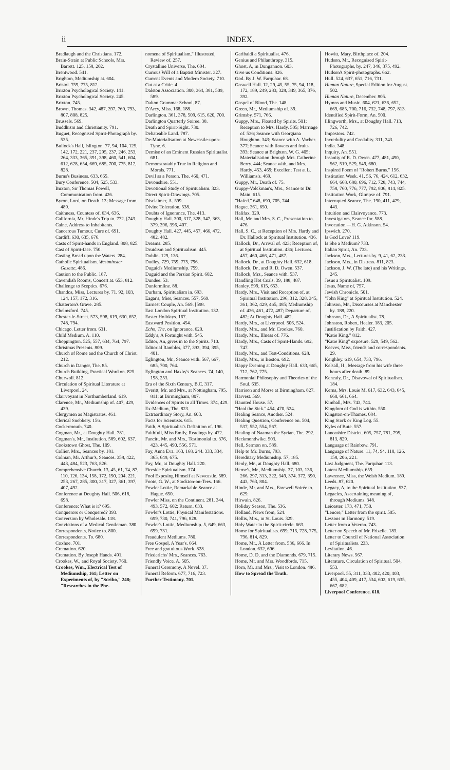ii INDEX.
Bradlaugh and the Christians. 172.
Brain-Strain at Public Schools, Mrs. Barrett. 125, 158, 202.
Brentwood. 541.
Brighton, Mediumship at. 604.
Bristol. 759, 775, 812.
Brixton Psychological Society. 141.
Brixton Psychological Society. 245.
Brixton. 745.
Brown, Thomas. 342, 487, 397, 760, 793, 807, 808, 825.
Brussels. 569.
Buddhism and Christianity. 791.
Buguet, Recognised Spirit-Photograph by. 535.
Bullock's Hall, Islington. 77, 94, 104, 125, 142, 172, 221, 237, 295, 237, 246, 253, 264, 333, 365, 391, 398, 460, 541, 604, 612, 628, 654, 669, 685, 700, 775, 812, 828.
Burns's Business. 633, 665.
Bury Conference. 504, 525, 533.
Buxton, Sir Thomas Fowell, Communication from. 426.
Byron, Lord, on Death. 13; Message from. 489.
Caithness, Countess of. 634, 636.
California, Mr. Hinde's Trip to. 772. [743.
Calne, Address to Inhabitants.
Cancerous Tumour, Cure of. 691.
Cardiff. 630, 635, 676.
Casts of Spirit-hands in England. 808, 825.
Cast of Spirit-face. 750.
Casting Bread upon the Waters. 284.
Catholic Spiritualism. Westminster Gazette, 486.
Caution to the Public. 187.
Cavendish Rooms, Concert at. 653, 812.
Challenge to Sceptics. 676.
Chandos, Miss, Lectures by. 71. 92, 103, 124, 157, 172, 316.
Chatterton's Grave. 285.
Chelmsford. 745.
Chester-le-Street. 573, 598, 619, 630, 652, 748, 794.
Chicago. Letter from. 631.
Child Medium, A. 110.
Choppington. 525, 557, 634, 764, 797.
Christmas Presents. 809.
Church of Rome and the Church of Christ. 212.
Church in Danger, The. 85.
Church Building, Practical Word on. 825.
Churwoll. 812.
Circulation of Spiritual Literature at Liverpool. 24.
Clairvoyant in Northumberland. 619.
Clarence, Mr., Mediumship of. 407, 429, 439.
Clergymen as Magistrates. 461.
Clerical Snobbery. 156.
Cockermouth. 740.
Cogman, Mr., at Doughty Hall. 781.
Cogman's, Mr., Institution. 589, 602, 637.
Cookstown Ghost, The. 109.
Collier, Mrs., Seances by. 181.
Colman, Mr. Arthur's, Seances. 358, 422, 443, 484, 523, 763, 826.
Comprehensive Church. 13, 45, 61, 74, 87, 110, 126, 134, 158, 172, 190, 204, 221, 253, 267, 285, 300, 317, 327, 361, 397, 407, 492.
Conference at Doughty Hall. 506, 618, 698.
Conference: What is it? 695.
Conquerors or Conquered? 393.
Conversion by Wholesale. 118.
Convictions of a Medical Gentleman. 380.
Correspondents, Notice to. 800.
Correspondents, To. 680.
Coxhoe. 701.
Cremation. 620.
Cremation. By Joseph Hands. 491.
Crookes, W., and Royal Society. 760.
Crookes, Wm., Electrical Test of Mediumship, 161; Letter on Experiments of, by "Scribo," 248; "Researches in the Phe-
nomena of Spiritualism," Illustrated, Review of, 257.
Crystalline Universe, The. 604.
Curious Will of a Baptist Minister. 327.
Current Events and Modern Society. 710.
Cut at a Critic. 4.
Dalston Association. 300, 364, 381, 509, 589.
Dalton Grammar School. 87.
D'Arcy, Miss. 168, 188.
Darlington. 361, 378, 509, 615, 620, 700.
Darlington Quarterly Soiree. 38.
Death and Spirit-Sight. 730.
Debateable Land. 787.
De-Materialisation at Newcastle-upon-Tyne. 6.
Demise of an Eminent Russian Spiritualist. 681.
Demonstratably True in Religion and Morals. 771.
Devil as a Person, The. 460, 471.
Devonshire. 551.
Devotional Study of Spiritualism. 323.
Direct Spirit-Drawings. 705.
Disclaimer, A. 599.
Divine Toleration. 538.
Doubts of Ignorance, The. 413.
Doughty Hall. 300, 317, 328, 347, 363, 379, 396, 396, 407.
Doughty Hall. 427, 445, 457, 466, 472, 482, 482.
Dreams. 285.
Druidism and Spiritualism. 445.
Dublin. 129, 136.
Dudley. 729, 759, 775, 796.
Duguid's Mediumship. 759.
Duguid and the Persian Spirit. 602.
Dundee. 53.
Dunfermline. 88.
Durham, Spiritualism in. 693.
Eagar's, Miss, Seances. 557, 569.
Earnest Couple, An. 569. [598.
East London Spiritual Institution. 132.
Easter Holidays. 167.
Eastward Position. 454.
Echo, The, on Ignorance. 620.
Eddy's, A Fortnight with. 545.
Editor, An, gives in to the Spirits. 710.
Editorial Rambles, 377, 393, 394, 395, 401.
Eglington, Mr., Seance with. 567, 667, 685, 700, 764.
Eglington and Haxby's Seances. 74, 140, 198, 253.
Era of the Sixth Century, B.C. 317.
Everitt, Mr. and Mrs., at Nottingham, 795, 811; at Birmingham, 807.
Evidences of Spirits in all Times. 374, 429.
Ex-Medium, The. 823.
Extraordinary Story, An. 603.
Facts for Scientists. 615.
Faith, A Spiritualist's Definition of. 196.
Faithfull, Miss Emily, Readings by. 472.
Fancitt, Mr. and Mrs., Testimonial to. 376, 423, 445, 490, 556, 571.
Fay, Anna Eva. 163, 168, 244. 333, 334, 365, 649, 675.
Fay, Mr., at Doughty Hall. 220.
Fireside Spiritualism. 374.
Fool Exposing Himself at Newcastle. 589.
Foote, G. W., at Stockton-on-Tees. 166.
Fowler Lottie, Remarkable Seance at Hague. 650.
Fowler Miss, on the Continent. 281, 344, 493, 572, 602; Return. 633.
Fowler's Lottie, Physical Manifestations. 699, 730, 741, 796, 828.
Fowler's Lottie, Mediumship. 5, 649, 663, 699, 731.
Fraudulent Mediums. 780.
Free Gospel, A Year's. 664.
Free and gratuitous Work. 828.
Friederichs' Mrs., Seances. 763.
Friendly Voice, A. 505.
Funeral Ceremony, A Novel. 37.
Funeral Reform. 677, 716, 723.
Further Testimony. 701.
Garibaldi a Spiritualist. 476.
Genius and Philanthropy. 315.
Ghost, A, in Dungannon. 603.
Give us Conditions. 826.
God. By J. W. Farquhar. 68.
Goswell Hall. 12, 29, 45, 55, 75, 94, 118, 172, 189, 249, 283, 328, 349, 365, 376, 392.
Gospel of Blood, The. 148.
Green, Mr., Mediumship of. 39.
Grimsby. 571, 766.
Guppy, Mrs., Floated by Spirits. 501; Reception to Mrs. Hardy. 505; Marriage of. 536; Seance with Georgiana Houghton. 343; Seance with A. Vacher. 377; Seance with flowers and fruits. 393; Seance at Brighton, W. G. 405; Materialisation through Mrs. Catherine Berry. 444; Seance with, and Mrs. Hardy. 453, 469; Excellent Test at L. Williams's. 469.
Guppy, Mr., Death of. 75.
Guppy-Volckman's, Mrs., Seance to Dr. Main. 615.
"Hafed." 648, 690, 705, 744.
Hague. 361, 650.
Halifax. 329.
Hall, Mr. and Mrs. S. C., Presentation to. 476.
Hall, S. C., at Reception of Mrs. Hardy and Dr. Hallock at Spiritual Institution. 436.
Hallock, Dr., Arrival of. 423; Reception of, at Spiritual Institution. 436; Lectures. 457, 460, 466, 471, 487.
Hallock, Dr., at Doughty Hall. 632, 618.
Hallock, Dr., and R. D. Owen. 537.
Hallock, Mrs., Seance with. 537.
Handling Hot Coals. 39, 188, 487.
Hanley. 599, 615, 653.
Hardy, Mrs., Visit and Reception of, at Spiritual Institution. 296, 312, 328, 345, 361, 362, 429, 465, 485; Mediumship of. 436, 461, 472, 487; Departure of. 482; At Doughty Hall. 482.
Hardy, Mrs., at Liverpool. 506, 524.
Hardy, Mrs., and Mr. Crookes. 760.
Hardy, Mrs., Illness of. 776.
Hardy, Mrs., Casts of Spirit-Hands. 692, 747.
Hardy, Mrs., and Test-Conditions. 628.
Hardy, Mrs., in Boston. 692.
Happy Evening at Doughty Hall. 633, 665, 712, 762, 775.
Harmonial Philosophy and Theories of the Soul. 635.
Harrison and Morse at Birmingham. 827.
Harvest. 569.
Haunted House. 57.
"Heal the Sick." 454, 470, 524.
Healing Seance, Another. 524.
Healing Question, Conference on. 504, 537, 552, 554, 567.
Healing of Naaman the Syrian, The. 292.
Heckmondwike. 503.
Hell, Sermon on. 589.
Help to Mr. Burns, 793.
Hereditary Mediumship. 57, 185.
Henly, Mr., at Doughty Hall. 680.
Herne's, Mr., Mediumship. 37, 103, 136, 266, 297, 313, 322, 349, 374, 372, 390, 443, 763, 804.
Hinde, Mr. and Mrs., Farewell Soirée to. 629.
Hirwain. 826.
Holiday Season, The. 536.
Holland, News from, 524.
Hollis, Mrs., in St. Louis. 329.
Holy Water in the Spirit-circle. 663.
Home for Spiritualists. 699, 715, 728, 775, 796, 814, 829.
Home, Mr., A Letter from. 536, 666. In London. 632, 696.
Home, D. D, and the Diamonds. 679, 715.
Home, Mr. and Mrs. Woodforde, 715.
Horn, Mr. and Mrs., Visit to London. 486.
How to Spread the Truth.
Howitt, Mary, Birthplace of. 204.
Hudson, Mr., Recognised Spirit-Photographs, by. 247, 346, 375, 492.
Hudson's Spirit-photographs. 662.
Hull. 524, 637, 651, 716, 731.
Human Nature, Special Edition for August. 502.
Human Nature, December. 805.
Hymns and Music. 604, 621, 636, 652, 669, 685, 700, 716, 732, 748, 797, 813.
Identified Spirit-Form, An. 500.
Illingworth, Mrs., at Doughty Hall. 713, 726, 742.
Impostors. 742.
Incredulity and Credulity. 311, 343.
India. 348.
Inquiry, An. 551.
Insanity of R. D. Owen. 477, 481, 490, 562, 519, 529, 549, 680.
Inspired Poem of "Robert Burns." 156.
Institution Week. 41, 56, 76, 424, 612, 632, 664, 668, 680, 696, 712, 728, 743, 744, 758, 760, 776, 777, 792, 806, 814, 825.
Institution Work, Glimpse of. 791.
Interrupted Seance, The. 190, 411, 429, 443.
Intuition and Clairvoyance. 773.
Investigators, Seance for. 588.
Invocation.—H. G. Atkinson. 54.
Ipswich. 270.
Is God Love? 119.
Is She a Medium? 733.
Italian Spirit, An. 733.
Jackson, Mrs., Lectures by. 9, 41, 62, 233.
Jackson, Mrs., in Distress. 811, 823.
Jackson, J. W. (The late) and his Writings. 245.
Jesus a Spiritualist. 109.
Jesus, Name of, 757.
Jewish Chronicle. 501.
"John King" at Spiritual Institution. 524.
Johnson, Mr., Discourses at Manchester by. 188, 220.
Johnson, Dr., A Spiritualist. 78.
Johnston, Robert, Healer. 183, 205.
Justification by Faith. 427.
"Katie King." 812.
"Katie King" exposure. 529, 549, 562.
Keeves, Miss, friends and correspondents. 29.
Keighley. 619, 654, 733, 796.
Kelsall, H., Message from his wife three hours after death. 89.
Kenealy, Dr., Disavowal of Spiritualism. 184.
Kerns, Mrs. Louie M. 617, 632, 643, 645, 660, 661, 664.
Kimball, Mrs. 743, 744.
Kingdom of God is within. 550.
Kingston-on-Thames. 684.
King Stork or King Log. 55.
Kyles of Bute. 557.
Lancashire District. 605, 757, 781, 795, 813, 829.
Language of Rainbow. 791.
Language of Nature. 11, 74, 94, 110, 126, 158, 206, 221.
Last Judgment, The. Farquhar. 113.
Latent Mediumship. 659.
Lawrence, Miss, the Welsh Medium. 189.
Leeds. 87, 620.
Legacy, A, to the Spiritual Institution. 537.
Legacies, Ascertaining meaning of, through Mediums. 348.
Leicester. 173, 471, 750.
"Lenore," Letter from the spirit. 505.
Lessons in Harmony. 519.
Letter from a Veteran. 743.
Letter on Speech of Mr. Frizelle. 183.
Letter to Council of National Association of Spiritualists. 233.
Levitation. 46.
Literary News. 567.
Literature, Circulation of Spiritual. 504, 553.
Liverpool. 55, 311, 333, 402, 420, 403, 455, 404, 409, 417, 534, 602, 619, 635, 667, 682.
Liverpool Conference. 618.